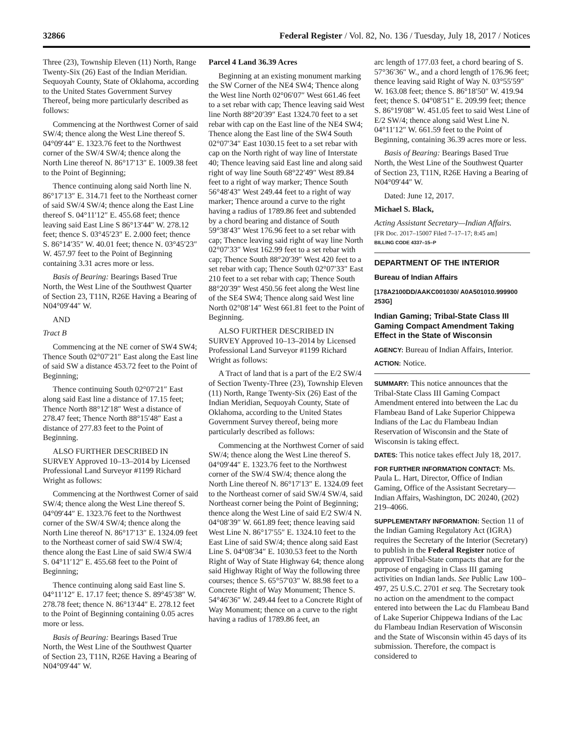32866 Federal Register / Vol. 82, No. 136 / Tuesday, July 18, 2017 / Notices
Three (23), Township Eleven (11) North, Range Twenty-Six (26) East of the Indian Meridian. Sequoyah County, State of Oklahoma, according to the United States Government Survey Thereof, being more particularly described as follows:
Commencing at the Northwest Corner of said SW/4; thence along the West Line thereof S. 04°09′44″ E. 1323.76 feet to the Northwest corner of the SW/4 SW/4; thence along the North Line thereof N. 86°17′13″ E. 1009.38 feet to the Point of Beginning;
Thence continuing along said North line N. 86°17′13″ E. 314.71 feet to the Northeast corner of said SW/4 SW/4; thence along the East Line thereof S. 04°11′12″ E. 455.68 feet; thence leaving said East Line S 86°13′44″ W. 278.12 feet; thence S. 03°45′23″ E. 2.000 feet; thence S. 86°14′35″ W. 40.01 feet; thence N. 03°45′23″ W. 457.97 feet to the Point of Beginning containing 3.31 acres more or less.
Basis of Bearing: Bearings Based True North, the West Line of the Southwest Quarter of Section 23, T11N, R26E Having a Bearing of N04°09′44″ W.
AND
Tract B
Commencing at the NE corner of SW4 SW4; Thence South 02°07′21″ East along the East line of said SW a distance 453.72 feet to the Point of Beginning;
Thence continuing South 02°07′21″ East along said East line a distance of 17.15 feet; Thence North 88°12′18″ West a distance of 278.47 feet; Thence North 88°15′48″ East a distance of 277.83 feet to the Point of Beginning.
ALSO FURTHER DESCRIBED IN SURVEY Approved 10–13–2014 by Licensed Professional Land Surveyor #1199 Richard Wright as follows:
Commencing at the Northwest Corner of said SW/4; thence along the West Line thereof S. 04°09′44″ E. 1323.76 feet to the Northwest corner of the SW/4 SW/4; thence along the North Line thereof N. 86°17′13″ E. 1324.09 feet to the Northeast corner of said SW/4 SW/4; thence along the East Line of said SW/4 SW/4 S. 04°11′12″ E. 455.68 feet to the Point of Beginning;
Thence continuing along said East line S. 04°11′12″ E. 17.17 feet; thence S. 89°45′38″ W. 278.78 feet; thence N. 86°13′44″ E. 278.12 feet to the Point of Beginning containing 0.05 acres more or less.
Basis of Bearing: Bearings Based True North, the West Line of the Southwest Quarter of Section 23, T11N, R26E Having a Bearing of N04°09′44″ W.
Parcel 4 Land 36.39 Acres
Beginning at an existing monument marking the SW Corner of the NE4 SW4; Thence along the West line North 02°06′07″ West 661.46 feet to a set rebar with cap; Thence leaving said West line North 88°20′39″ East 1324.70 feet to a set rebar with cap on the East line of the NE4 SW4; Thence along the East line of the SW4 South 02°07′34″ East 1030.15 feet to a set rebar with cap on the North right of way line of Interstate 40; Thence leaving said East line and along said right of way line South 68°22′49″ West 89.84 feet to a right of way marker; Thence South 56°48′43″ West 249.44 feet to a right of way marker; Thence around a curve to the right having a radius of 1789.86 feet and subtended by a chord bearing and distance of South 59°38′43″ West 176.96 feet to a set rebar with cap; Thence leaving said right of way line North 02°07′33″ West 162.99 feet to a set rebar with cap; Thence South 88°20′39″ West 420 feet to a set rebar with cap; Thence South 02°07′33″ East 210 feet to a set rebar with cap; Thence South 88°20′39″ West 450.56 feet along the West line of the SE4 SW4; Thence along said West line North 02°08′14″ West 661.81 feet to the Point of Beginning.
ALSO FURTHER DESCRIBED IN SURVEY Approved 10–13–2014 by Licensed Professional Land Surveyor #1199 Richard Wright as follows:
A Tract of land that is a part of the E/2 SW/4 of Section Twenty-Three (23), Township Eleven (11) North, Range Twenty-Six (26) East of the Indian Meridian, Sequoyah County, State of Oklahoma, according to the United States Government Survey thereof, being more particularly described as follows:
Commencing at the Northwest Corner of said SW/4; thence along the West Line thereof S. 04°09′44″ E. 1323.76 feet to the Northwest corner of the SW/4 SW/4; thence along the North Line thereof N. 86°17′13″ E. 1324.09 feet to the Northeast corner of said SW/4 SW/4, said Northeast corner being the Point of Beginning; thence along the West Line of said E/2 SW/4 N. 04°08′39″ W. 661.89 feet; thence leaving said West Line N. 86°17′55″ E. 1324.10 feet to the East Line of said SW/4; thence along said East Line S. 04°08′34″ E. 1030.53 feet to the North Right of Way of State Highway 64; thence along said Highway Right of Way the following three courses; thence S. 65°57′03″ W. 88.98 feet to a Concrete Right of Way Monument; Thence S. 54°46′36″ W. 249.44 feet to a Concrete Right of Way Monument; thence on a curve to the right having a radius of 1789.86 feet, an
arc length of 177.03 feet, a chord bearing of S. 57°36′36″ W., and a chord length of 176.96 feet; thence leaving said Right of Way N. 03°55′59″ W. 163.08 feet; thence S. 86°18′50″ W. 419.94 feet; thence S. 04°08′51″ E. 209.99 feet; thence S. 86°19′08″ W. 451.05 feet to said West Line of E/2 SW/4; thence along said West Line N. 04°11′12″ W. 661.59 feet to the Point of Beginning, containing 36.39 acres more or less.
Basis of Bearing: Bearings Based True North, the West Line of the Southwest Quarter of Section 23, T11N, R26E Having a Bearing of N04°09′44″ W.
Dated: June 12, 2017.
Michael S. Black,
Acting Assistant Secretary—Indian Affairs.
[FR Doc. 2017–15007 Filed 7–17–17; 8:45 am]
BILLING CODE 4337–15–P
DEPARTMENT OF THE INTERIOR
Bureau of Indian Affairs
[178A2100DD/AAKC001030/ A0A501010.999900 253G]
Indian Gaming; Tribal-State Class III Gaming Compact Amendment Taking Effect in the State of Wisconsin
AGENCY: Bureau of Indian Affairs, Interior.
ACTION: Notice.
SUMMARY: This notice announces that the Tribal-State Class III Gaming Compact Amendment entered into between the Lac du Flambeau Band of Lake Superior Chippewa Indians of the Lac du Flambeau Indian Reservation of Wisconsin and the State of Wisconsin is taking effect.
DATES: This notice takes effect July 18, 2017.
FOR FURTHER INFORMATION CONTACT: Ms. Paula L. Hart, Director, Office of Indian Gaming, Office of the Assistant Secretary—Indian Affairs, Washington, DC 20240, (202) 219–4066.
SUPPLEMENTARY INFORMATION: Section 11 of the Indian Gaming Regulatory Act (IGRA) requires the Secretary of the Interior (Secretary) to publish in the Federal Register notice of approved Tribal-State compacts that are for the purpose of engaging in Class III gaming activities on Indian lands. See Public Law 100–497, 25 U.S.C. 2701 et seq. The Secretary took no action on the amendment to the compact entered into between the Lac du Flambeau Band of Lake Superior Chippewa Indians of the Lac du Flambeau Indian Reservation of Wisconsin and the State of Wisconsin within 45 days of its submission. Therefore, the compact is considered to